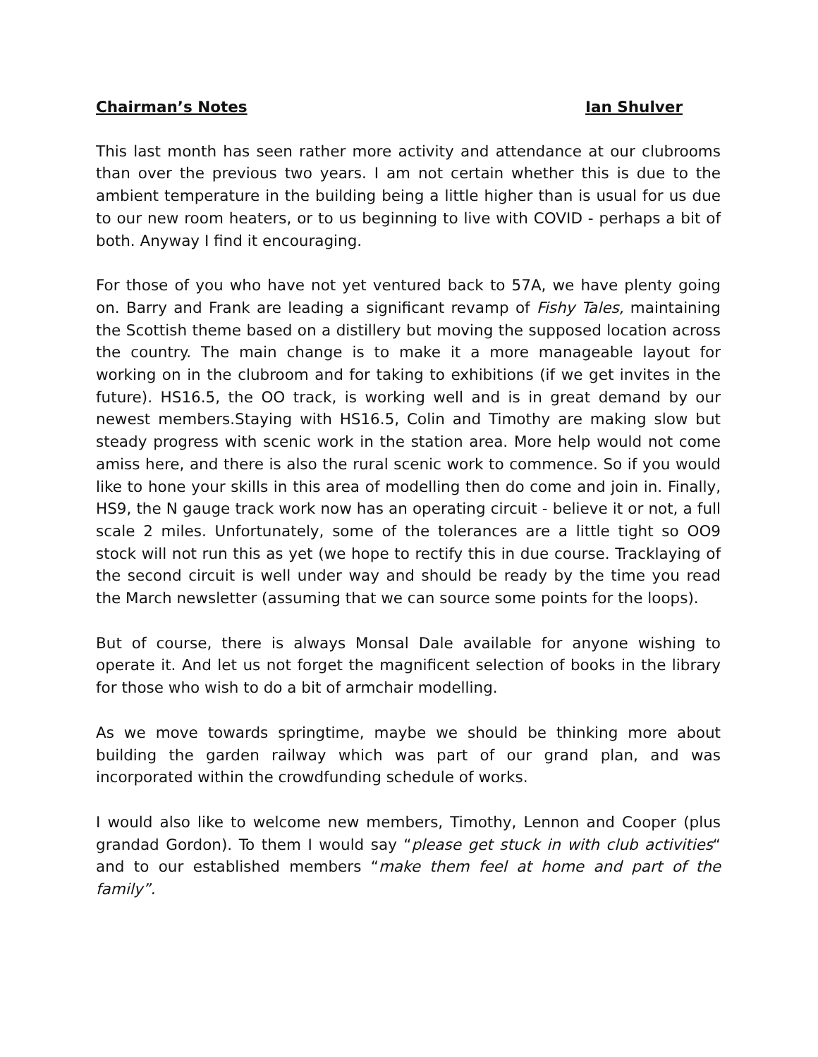Chairman’s Notes Ian Shulver
This last month has seen rather more activity and attendance at our clubrooms than over the previous two years. I am not certain whether this is due to the ambient temperature in the building being a little higher than is usual for us due to our new room heaters, or to us beginning to live with COVID - perhaps a bit of both. Anyway I find it encouraging.
For those of you who have not yet ventured back to 57A, we have plenty going on. Barry and Frank are leading a significant revamp of Fishy Tales, maintaining the Scottish theme based on a distillery but moving the supposed location across the country. The main change is to make it a more manageable layout for working on in the clubroom and for taking to exhibitions (if we get invites in the future). HS16.5, the OO track, is working well and is in great demand by our newest members.Staying with HS16.5, Colin and Timothy are making slow but steady progress with scenic work in the station area. More help would not come amiss here, and there is also the rural scenic work to commence. So if you would like to hone your skills in this area of modelling then do come and join in. Finally, HS9, the N gauge track work now has an operating circuit - believe it or not, a full scale 2 miles. Unfortunately, some of the tolerances are a little tight so OO9 stock will not run this as yet (we hope to rectify this in due course. Tracklaying of the second circuit is well under way and should be ready by the time you read the March newsletter (assuming that we can source some points for the loops).
But of course, there is always Monsal Dale available for anyone wishing to operate it. And let us not forget the magnificent selection of books in the library for those who wish to do a bit of armchair modelling.
As we move towards springtime, maybe we should be thinking more about building the garden railway which was part of our grand plan, and was incorporated within the crowdfunding schedule of works.
I would also like to welcome new members, Timothy, Lennon and Cooper (plus grandad Gordon). To them I would say “please get stuck in with club activities“ and to our established members “make them feel at home and part of the family”.